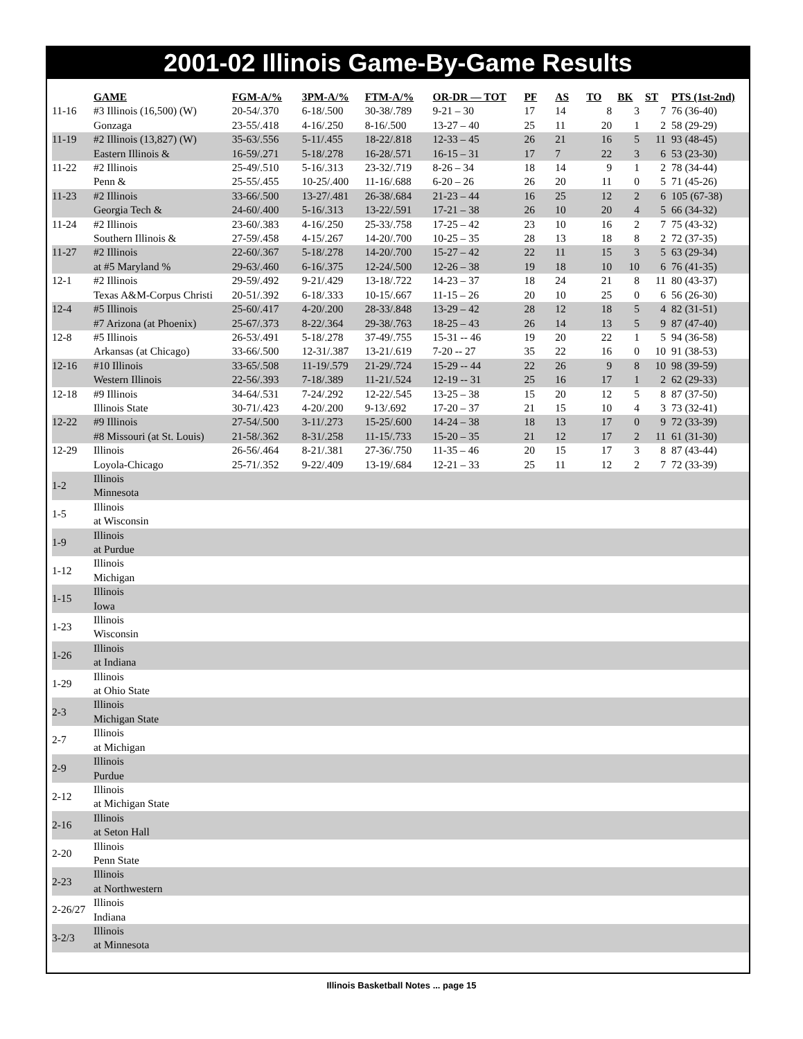2001-02 Illinois Game-By-Game Results
| | GAME | FGM-A/% | 3PM-A/% | FTM-A/% | OR-DR –– TOT | PF | AS | TO | BK | ST | PTS (1st-2nd) |
| --- | --- | --- | --- | --- | --- | --- | --- | --- | --- | --- | --- |
| 11-16 | #3 Illinois (16,500) (W) | 20-54/.370 | 6-18/.500 | 30-38/.789 | 9-21 – 30 | 17 | 14 | 8 | 3 | 7 | 76 (36-40) |
| | Gonzaga | 23-55/.418 | 4-16/.250 | 8-16/.500 | 13-27 – 40 | 25 | 11 | 20 | 1 | 2 | 58 (29-29) |
| 11-19 | #2 Illinois (13,827) (W) | 35-63/.556 | 5-11/.455 | 18-22/.818 | 12-33 – 45 | 26 | 21 | 16 | 5 | 11 | 93 (48-45) |
| | Eastern Illinois & | 16-59/.271 | 5-18/.278 | 16-28/.571 | 16-15 – 31 | 17 | 7 | 22 | 3 | 6 | 53 (23-30) |
| 11-22 | #2 Illinois | 25-49/.510 | 5-16/.313 | 23-32/.719 | 8-26 – 34 | 18 | 14 | 9 | 1 | 2 | 78 (34-44) |
| | Penn & | 25-55/.455 | 10-25/.400 | 11-16/.688 | 6-20 – 26 | 26 | 20 | 11 | 0 | 5 | 71 (45-26) |
| 11-23 | #2 Illinois | 33-66/.500 | 13-27/.481 | 26-38/.684 | 21-23 – 44 | 16 | 25 | 12 | 2 | 6 | 105 (67-38) |
| | Georgia Tech & | 24-60/.400 | 5-16/.313 | 13-22/.591 | 17-21 – 38 | 26 | 10 | 20 | 4 | 5 | 66 (34-32) |
| 11-24 | #2 Illinois | 23-60/.383 | 4-16/.250 | 25-33/.758 | 17-25 – 42 | 23 | 10 | 16 | 2 | 7 | 75 (43-32) |
| | Southern Illinois & | 27-59/.458 | 4-15/.267 | 14-20/.700 | 10-25 – 35 | 28 | 13 | 18 | 8 | 2 | 72 (37-35) |
| 11-27 | #2 Illinois | 22-60/.367 | 5-18/.278 | 14-20/.700 | 15-27 – 42 | 22 | 11 | 15 | 3 | 5 | 63 (29-34) |
| | at #5 Maryland % | 29-63/.460 | 6-16/.375 | 12-24/.500 | 12-26 – 38 | 19 | 18 | 10 | 10 | 6 | 76 (41-35) |
| 12-1 | #2 Illinois | 29-59/.492 | 9-21/.429 | 13-18/.722 | 14-23 – 37 | 18 | 24 | 21 | 8 | 11 | 80 (43-37) |
| | Texas A&M-Corpus Christi | 20-51/.392 | 6-18/.333 | 10-15/.667 | 11-15 – 26 | 20 | 10 | 25 | 0 | 6 | 56 (26-30) |
| 12-4 | #5 Illinois | 25-60/.417 | 4-20/.200 | 28-33/.848 | 13-29 – 42 | 28 | 12 | 18 | 5 | 4 | 82 (31-51) |
| | #7 Arizona (at Phoenix) | 25-67/.373 | 8-22/.364 | 29-38/.763 | 18-25 – 43 | 26 | 14 | 13 | 5 | 9 | 87 (47-40) |
| 12-8 | #5 Illinois | 26-53/.491 | 5-18/.278 | 37-49/.755 | 15-31 -- 46 | 19 | 20 | 22 | 1 | 5 | 94 (36-58) |
| | Arkansas (at Chicago) | 33-66/.500 | 12-31/.387 | 13-21/.619 | 7-20 -- 27 | 35 | 22 | 16 | 0 | 10 | 91 (38-53) |
| 12-16 | #10 Illinois | 33-65/.508 | 11-19/.579 | 21-29/.724 | 15-29 -- 44 | 22 | 26 | 9 | 8 | 10 | 98 (39-59) |
| | Western Illinois | 22-56/.393 | 7-18/.389 | 11-21/.524 | 12-19 -- 31 | 25 | 16 | 17 | 1 | 2 | 62 (29-33) |
| 12-18 | #9 Illinois | 34-64/.531 | 7-24/.292 | 12-22/.545 | 13-25 – 38 | 15 | 20 | 12 | 5 | 8 | 87 (37-50) |
| | Illinois State | 30-71/.423 | 4-20/.200 | 9-13/.692 | 17-20 – 37 | 21 | 15 | 10 | 4 | 3 | 73 (32-41) |
| 12-22 | #9 Illinois | 27-54/.500 | 3-11/.273 | 15-25/.600 | 14-24 – 38 | 18 | 13 | 17 | 0 | 9 | 72 (33-39) |
| | #8 Missouri (at St. Louis) | 21-58/.362 | 8-31/.258 | 11-15/.733 | 15-20 – 35 | 21 | 12 | 17 | 2 | 11 | 61 (31-30) |
| 12-29 | Illinois | 26-56/.464 | 8-21/.381 | 27-36/.750 | 11-35 – 46 | 20 | 15 | 17 | 3 | 8 | 87 (43-44) |
| | Loyola-Chicago | 25-71/.352 | 9-22/.409 | 13-19/.684 | 12-21 – 33 | 25 | 11 | 12 | 2 | 7 | 72 (33-39) |
| 1-2 | Illinois Minnesota | | | | | | | | | | |
| 1-5 | Illinois at Wisconsin | | | | | | | | | | |
| 1-9 | Illinois at Purdue | | | | | | | | | | |
| 1-12 | Illinois Michigan | | | | | | | | | | |
| 1-15 | Illinois Iowa | | | | | | | | | | |
| 1-23 | Illinois Wisconsin | | | | | | | | | | |
| 1-26 | Illinois at Indiana | | | | | | | | | | |
| 1-29 | Illinois at Ohio State | | | | | | | | | | |
| 2-3 | Illinois Michigan State | | | | | | | | | | |
| 2-7 | Illinois at Michigan | | | | | | | | | | |
| 2-9 | Illinois Purdue | | | | | | | | | | |
| 2-12 | Illinois at Michigan State | | | | | | | | | | |
| 2-16 | Illinois at Seton Hall | | | | | | | | | | |
| 2-20 | Illinois Penn State | | | | | | | | | | |
| 2-23 | Illinois at Northwestern | | | | | | | | | | |
| 2-26/27 | Illinois Indiana | | | | | | | | | | |
| 3-2/3 | Illinois at Minnesota | | | | | | | | | | |
Illinois Basketball Notes ... page 15